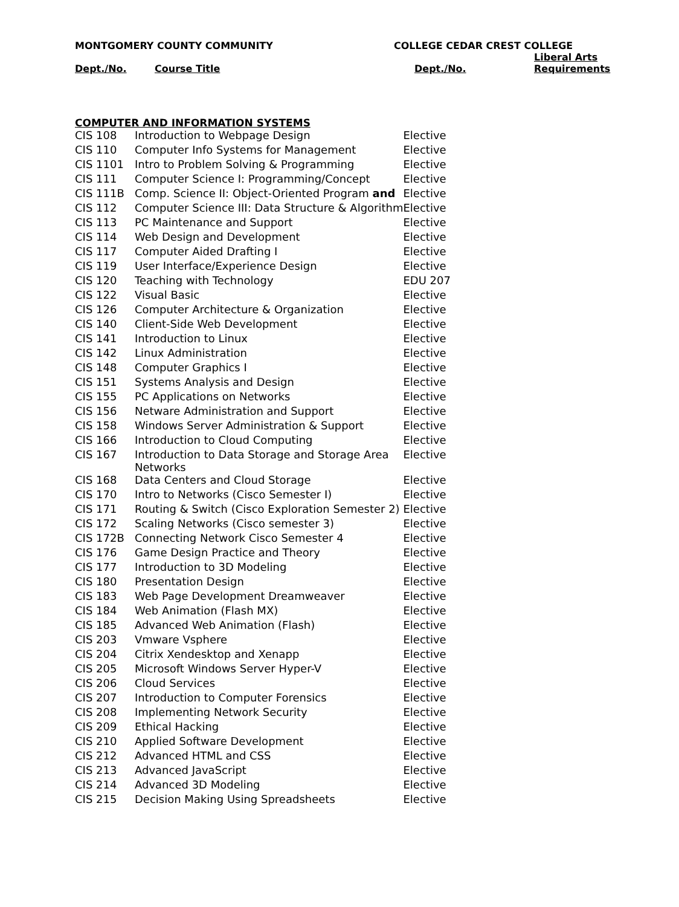MONTGOMERY COUNTY COMMUNITY COLLEGE CEDAR CREST COLLEGE
| Dept./No. | Course Title | Dept./No. | Liberal Arts Requirements |
| --- | --- | --- | --- |
COMPUTER AND INFORMATION SYSTEMS
| CIS 108 | Introduction to Webpage Design | Elective |
| CIS 110 | Computer Info Systems for Management | Elective |
| CIS 1101 | Intro to Problem Solving & Programming | Elective |
| CIS 111 | Computer Science I: Programming/Concept | Elective |
| CIS 111B | Comp. Science II: Object-Oriented Program and | Elective |
| CIS 112 | Computer Science III: Data Structure & Algorithm | Elective |
| CIS 113 | PC Maintenance and Support | Elective |
| CIS 114 | Web Design and Development | Elective |
| CIS 117 | Computer Aided Drafting I | Elective |
| CIS 119 | User Interface/Experience Design | Elective |
| CIS 120 | Teaching with Technology | EDU 207 |
| CIS 122 | Visual Basic | Elective |
| CIS 126 | Computer Architecture & Organization | Elective |
| CIS 140 | Client-Side Web Development | Elective |
| CIS 141 | Introduction to Linux | Elective |
| CIS 142 | Linux Administration | Elective |
| CIS 148 | Computer Graphics I | Elective |
| CIS 151 | Systems Analysis and Design | Elective |
| CIS 155 | PC Applications on Networks | Elective |
| CIS 156 | Netware Administration and Support | Elective |
| CIS 158 | Windows Server Administration & Support | Elective |
| CIS 166 | Introduction to Cloud Computing | Elective |
| CIS 167 | Introduction to Data Storage and Storage Area Networks | Elective |
| CIS 168 | Data Centers and Cloud Storage | Elective |
| CIS 170 | Intro to Networks (Cisco Semester I) | Elective |
| CIS 171 | Routing & Switch (Cisco Exploration Semester 2) | Elective |
| CIS 172 | Scaling Networks (Cisco semester 3) | Elective |
| CIS 172B | Connecting Network Cisco Semester 4 | Elective |
| CIS 176 | Game Design Practice and Theory | Elective |
| CIS 177 | Introduction to 3D Modeling | Elective |
| CIS 180 | Presentation Design | Elective |
| CIS 183 | Web Page Development Dreamweaver | Elective |
| CIS 184 | Web Animation (Flash MX) | Elective |
| CIS 185 | Advanced Web Animation (Flash) | Elective |
| CIS 203 | Vmware Vsphere | Elective |
| CIS 204 | Citrix Xendesktop and Xenapp | Elective |
| CIS 205 | Microsoft Windows Server Hyper-V | Elective |
| CIS 206 | Cloud Services | Elective |
| CIS 207 | Introduction to Computer Forensics | Elective |
| CIS 208 | Implementing Network Security | Elective |
| CIS 209 | Ethical Hacking | Elective |
| CIS 210 | Applied Software Development | Elective |
| CIS 212 | Advanced HTML and CSS | Elective |
| CIS 213 | Advanced JavaScript | Elective |
| CIS 214 | Advanced 3D Modeling | Elective |
| CIS 215 | Decision Making Using Spreadsheets | Elective |